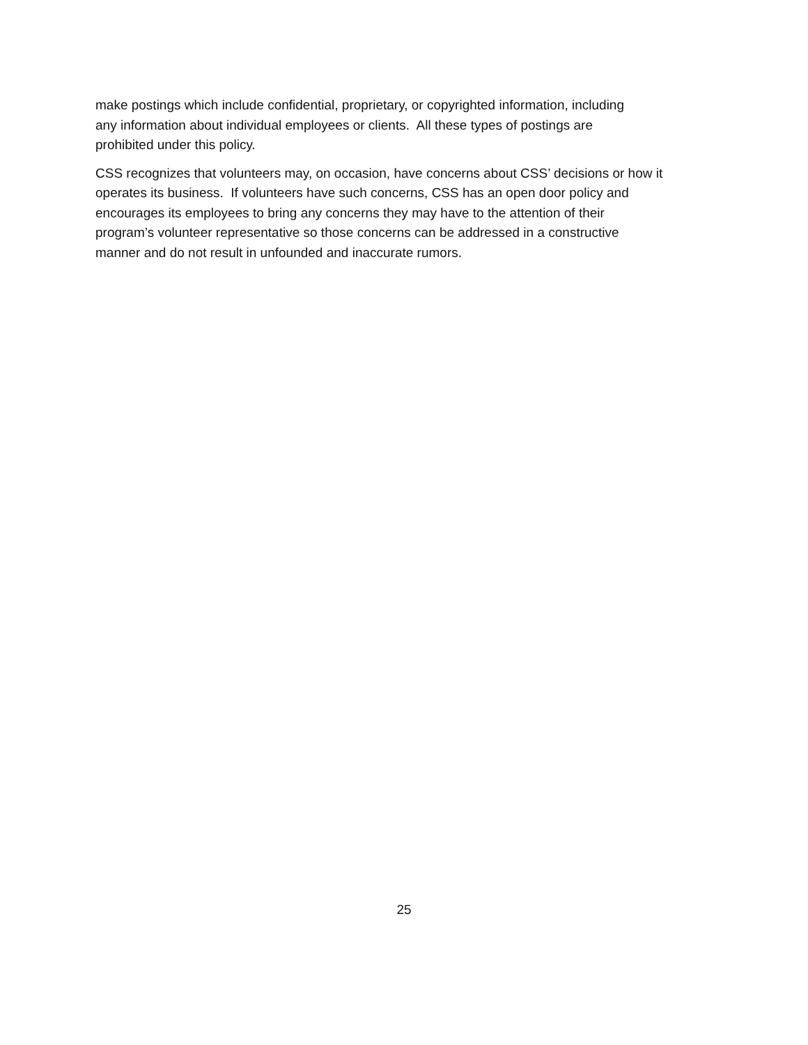make postings which include confidential, proprietary, or copyrighted information, including
any information about individual employees or clients. All these types of postings are
prohibited under this policy.
CSS recognizes that volunteers may, on occasion, have concerns about CSS’ decisions or how it
operates its business. If volunteers have such concerns, CSS has an open door policy and
encourages its employees to bring any concerns they may have to the attention of their
program’s volunteer representative so those concerns can be addressed in a constructive
manner and do not result in unfounded and inaccurate rumors.
25